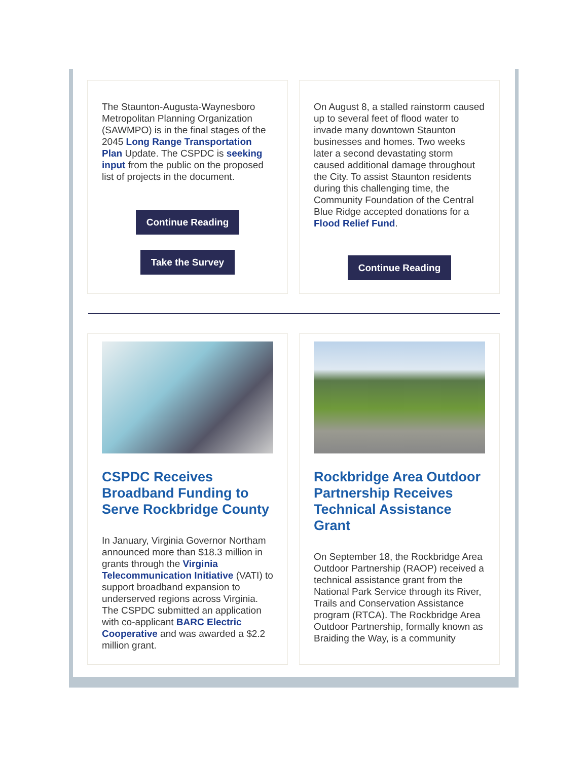The Staunton-Augusta-Waynesboro Metropolitan Planning Organization (SAWMPO) is in the final stages of the 2045 Long Range Transportation Plan Update. The CSPDC is seeking input from the public on the proposed list of projects in the document.
Continue Reading
Take the Survey
On August 8, a stalled rainstorm caused up to several feet of flood water to invade many downtown Staunton businesses and homes. Two weeks later a second devastating storm caused additional damage throughout the City. To assist Staunton residents during this challenging time, the Community Foundation of the Central Blue Ridge accepted donations for a Flood Relief Fund.
Continue Reading
CSPDC Receives Broadband Funding to Serve Rockbridge County
In January, Virginia Governor Northam announced more than $18.3 million in grants through the Virginia Telecommunication Initiative (VATI) to support broadband expansion to underserved regions across Virginia. The CSPDC submitted an application with co-applicant BARC Electric Cooperative and was awarded a $2.2 million grant.
Rockbridge Area Outdoor Partnership Receives Technical Assistance Grant
On September 18, the Rockbridge Area Outdoor Partnership (RAOP) received a technical assistance grant from the National Park Service through its River, Trails and Conservation Assistance program (RTCA). The Rockbridge Area Outdoor Partnership, formally known as Braiding the Way, is a community